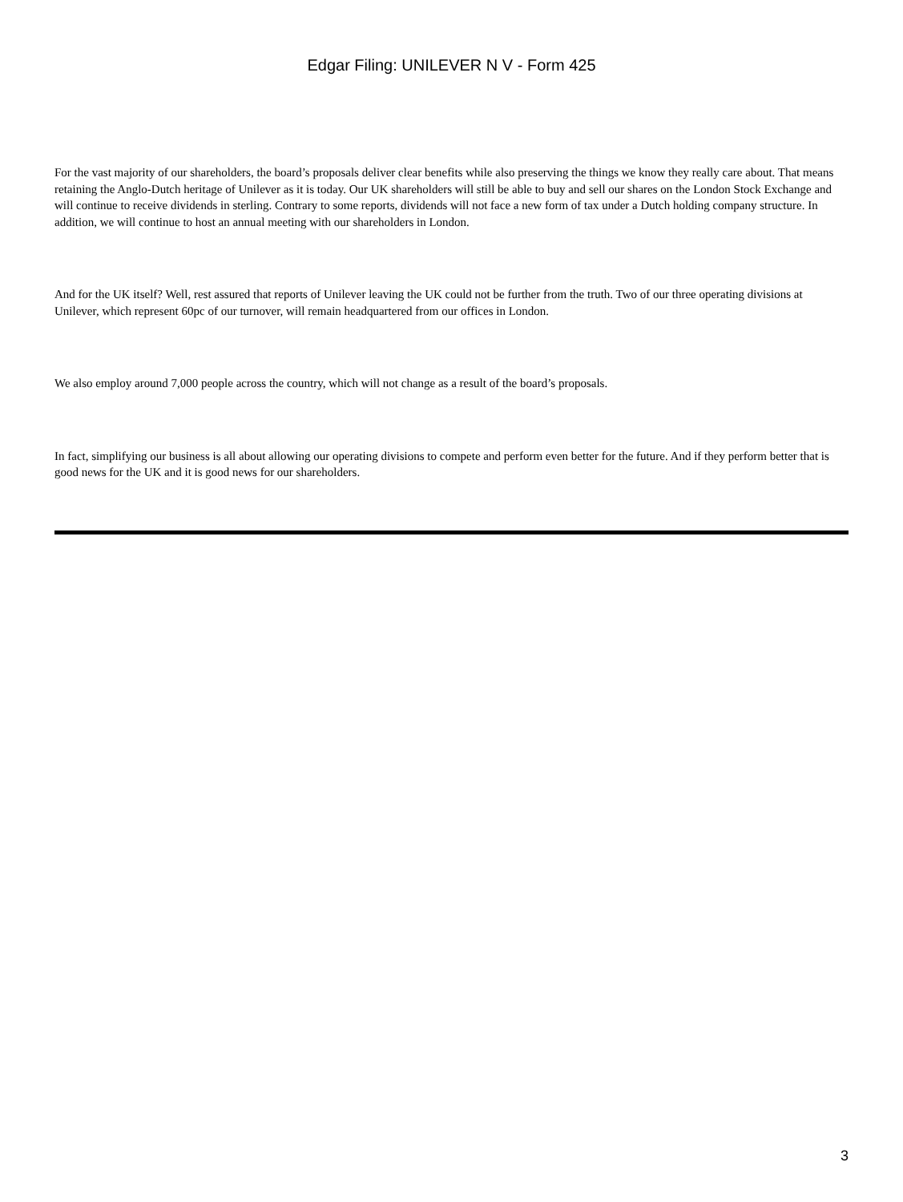Edgar Filing: UNILEVER N V - Form 425
For the vast majority of our shareholders, the board’s proposals deliver clear benefits while also preserving the things we know they really care about. That means retaining the Anglo-Dutch heritage of Unilever as it is today. Our UK shareholders will still be able to buy and sell our shares on the London Stock Exchange and will continue to receive dividends in sterling. Contrary to some reports, dividends will not face a new form of tax under a Dutch holding company structure. In addition, we will continue to host an annual meeting with our shareholders in London.
And for the UK itself? Well, rest assured that reports of Unilever leaving the UK could not be further from the truth. Two of our three operating divisions at Unilever, which represent 60pc of our turnover, will remain headquartered from our offices in London.
We also employ around 7,000 people across the country, which will not change as a result of the board’s proposals.
In fact, simplifying our business is all about allowing our operating divisions to compete and perform even better for the future. And if they perform better that is good news for the UK and it is good news for our shareholders.
3